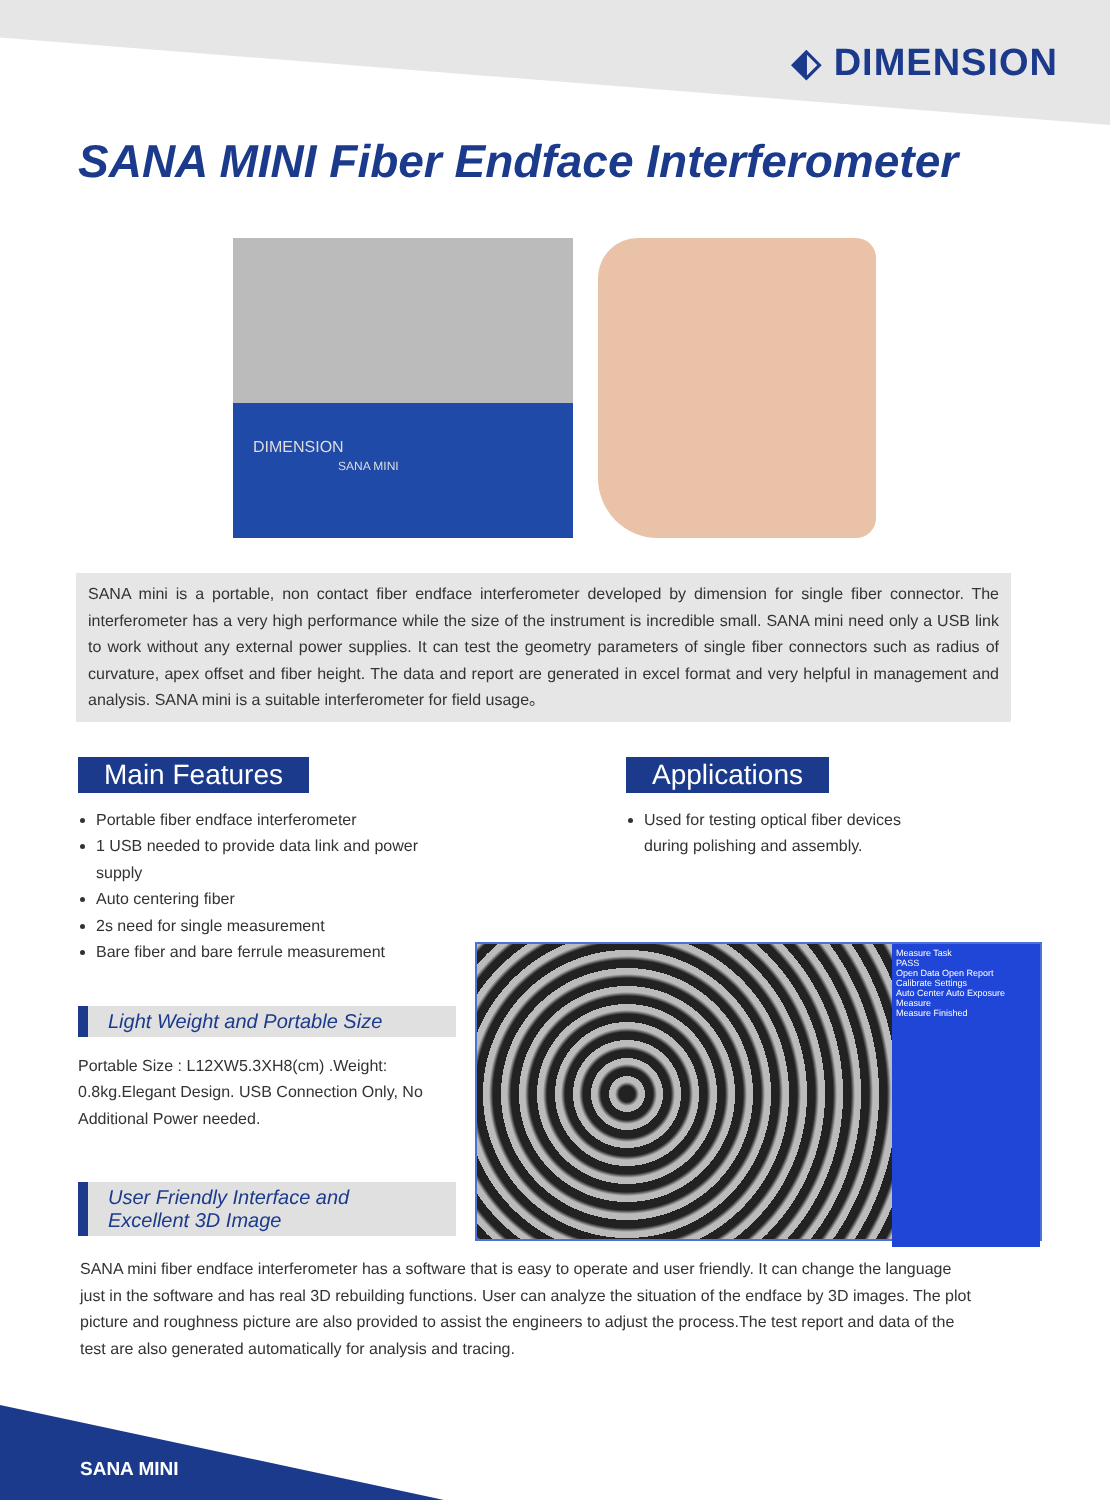⬖ DIMENSION
SANA MINI Fiber Endface Interferometer
DIMENSION
SANA MINI
SANA mini is a portable, non contact fiber endface interferometer developed by dimension for single fiber connector. The interferometer has a very high performance while the size of the instrument is incredible small. SANA mini need only a USB link to work without any external power supplies. It can test the geometry parameters of single fiber connectors such as radius of curvature, apex offset and fiber height. The data and report are generated in excel format and very helpful in management and analysis. SANA mini is a suitable interferometer for field usage。
Main Features
Portable fiber endface interferometer
1 USB needed to provide data link and power supply
Auto centering fiber
2s need for single measurement
Bare fiber and bare ferrule measurement
Light Weight and Portable Size
Portable Size : L12XW5.3XH8(cm) .Weight: 0.8kg.Elegant Design. USB Connection Only, No Additional Power needed.
User Friendly Interface and
Excellent 3D Image
Applications
Used for testing optical fiber devices during polishing and assembly.
Measure Task
PASS
Open Data Open Report
Calibrate Settings
Auto Center Auto Exposure
Measure
Measure Finished
SANA mini fiber endface interferometer has a software that is easy to operate and user friendly. It can change the language just in the software and has real 3D rebuilding functions. User can analyze the situation of the endface by 3D images. The plot picture and roughness picture are also provided to assist the engineers to adjust the process.The test report and data of the test are also generated automatically for analysis and tracing.
SANA MINI